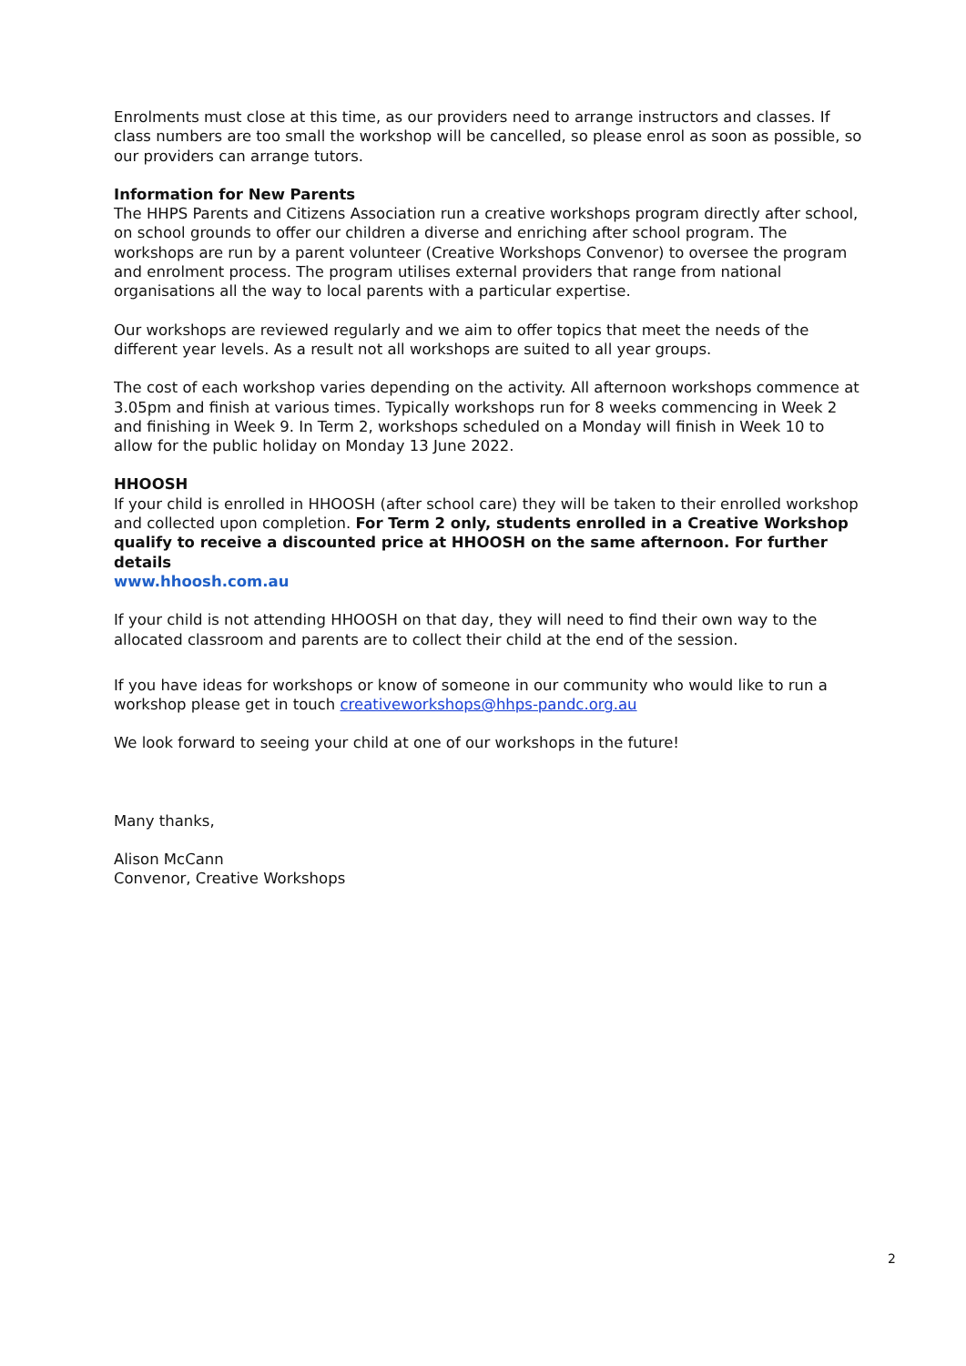Enrolments must close at this time, as our providers need to arrange instructors and classes. If class numbers are too small the workshop will be cancelled, so please enrol as soon as possible, so our providers can arrange tutors.
Information for New Parents
The HHPS Parents and Citizens Association run a creative workshops program directly after school, on school grounds to offer our children a diverse and enriching after school program. The workshops are run by a parent volunteer (Creative Workshops Convenor) to oversee the program and enrolment process. The program utilises external providers that range from national organisations all the way to local parents with a particular expertise.
Our workshops are reviewed regularly and we aim to offer topics that meet the needs of the different year levels. As a result not all workshops are suited to all year groups.
The cost of each workshop varies depending on the activity. All afternoon workshops commence at 3.05pm and finish at various times. Typically workshops run for 8 weeks commencing in Week 2 and finishing in Week 9. In Term 2, workshops scheduled on a Monday will finish in Week 10 to allow for the public holiday on Monday 13 June 2022.
HHOOSH
If your child is enrolled in HHOOSH (after school care) they will be taken to their enrolled workshop and collected upon completion. For Term 2 only, students enrolled in a Creative Workshop qualify to receive a discounted price at HHOOSH on the same afternoon. For further details
www.hhoosh.com.au
If your child is not attending HHOOSH on that day, they will need to find their own way to the allocated classroom and parents are to collect their child at the end of the session.
If you have ideas for workshops or know of someone in our community who would like to run a workshop please get in touch creativeworkshops@hhps-pandc.org.au
We look forward to seeing your child at one of our workshops in the future!
Many thanks,
Alison McCann
Convenor, Creative Workshops
2